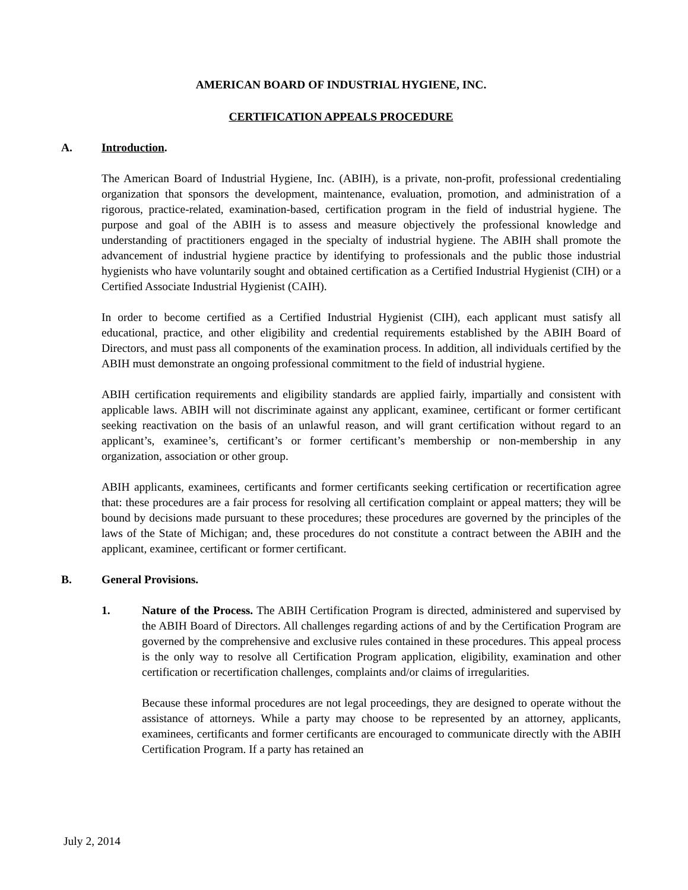AMERICAN BOARD OF INDUSTRIAL HYGIENE, INC.
CERTIFICATION APPEALS PROCEDURE
A. Introduction.
The American Board of Industrial Hygiene, Inc. (ABIH), is a private, non-profit, professional credentialing organization that sponsors the development, maintenance, evaluation, promotion, and administration of a rigorous, practice-related, examination-based, certification program in the field of industrial hygiene. The purpose and goal of the ABIH is to assess and measure objectively the professional knowledge and understanding of practitioners engaged in the specialty of industrial hygiene. The ABIH shall promote the advancement of industrial hygiene practice by identifying to professionals and the public those industrial hygienists who have voluntarily sought and obtained certification as a Certified Industrial Hygienist (CIH) or a Certified Associate Industrial Hygienist (CAIH).
In order to become certified as a Certified Industrial Hygienist (CIH), each applicant must satisfy all educational, practice, and other eligibility and credential requirements established by the ABIH Board of Directors, and must pass all components of the examination process. In addition, all individuals certified by the ABIH must demonstrate an ongoing professional commitment to the field of industrial hygiene.
ABIH certification requirements and eligibility standards are applied fairly, impartially and consistent with applicable laws. ABIH will not discriminate against any applicant, examinee, certificant or former certificant seeking reactivation on the basis of an unlawful reason, and will grant certification without regard to an applicant’s, examinee’s, certificant’s or former certificant’s membership or non-membership in any organization, association or other group.
ABIH applicants, examinees, certificants and former certificants seeking certification or recertification agree that: these procedures are a fair process for resolving all certification complaint or appeal matters; they will be bound by decisions made pursuant to these procedures; these procedures are governed by the principles of the laws of the State of Michigan; and, these procedures do not constitute a contract between the ABIH and the applicant, examinee, certificant or former certificant.
B. General Provisions.
1. Nature of the Process. The ABIH Certification Program is directed, administered and supervised by the ABIH Board of Directors. All challenges regarding actions of and by the Certification Program are governed by the comprehensive and exclusive rules contained in these procedures. This appeal process is the only way to resolve all Certification Program application, eligibility, examination and other certification or recertification challenges, complaints and/or claims of irregularities.
Because these informal procedures are not legal proceedings, they are designed to operate without the assistance of attorneys. While a party may choose to be represented by an attorney, applicants, examinees, certificants and former certificants are encouraged to communicate directly with the ABIH Certification Program. If a party has retained an
July 2, 2014